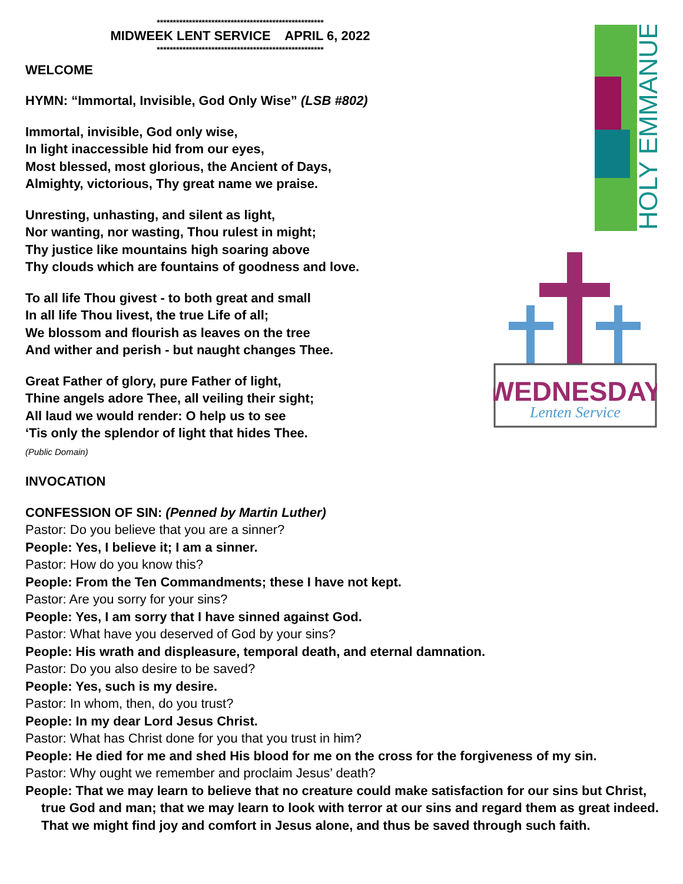HOLY EMMANUEL
WEDNESDAY
Lenten Service
****************************************************
MIDWEEK LENT SERVICE APRIL 6, 2022
****************************************************
WELCOME
HYMN: “Immortal, Invisible, God Only Wise” (LSB #802)
Immortal, invisible, God only wise,
In light inaccessible hid from our eyes,
Most blessed, most glorious, the Ancient of Days,
Almighty, victorious, Thy great name we praise.
Unresting, unhasting, and silent as light,
Nor wanting, nor wasting, Thou rulest in might;
Thy justice like mountains high soaring above
Thy clouds which are fountains of goodness and love.
To all life Thou givest - to both great and small
In all life Thou livest, the true Life of all;
We blossom and flourish as leaves on the tree
And wither and perish - but naught changes Thee.
Great Father of glory, pure Father of light,
Thine angels adore Thee, all veiling their sight;
All laud we would render: O help us to see
‘Tis only the splendor of light that hides Thee.
(Public Domain)
INVOCATION
CONFESSION OF SIN: (Penned by Martin Luther)
Pastor: Do you believe that you are a sinner?
People: Yes, I believe it; I am a sinner.
Pastor: How do you know this?
People: From the Ten Commandments; these I have not kept.
Pastor: Are you sorry for your sins?
People: Yes, I am sorry that I have sinned against God.
Pastor: What have you deserved of God by your sins?
People: His wrath and displeasure, temporal death, and eternal damnation.
Pastor: Do you also desire to be saved?
People: Yes, such is my desire.
Pastor: In whom, then, do you trust?
People: In my dear Lord Jesus Christ.
Pastor: What has Christ done for you that you trust in him?
People: He died for me and shed His blood for me on the cross for the forgiveness of my sin.
Pastor: Why ought we remember and proclaim Jesus’ death?
People: That we may learn to believe that no creature could make satisfaction for our sins but Christ, true God and man; that we may learn to look with terror at our sins and regard them as great indeed. That we might find joy and comfort in Jesus alone, and thus be saved through such faith.